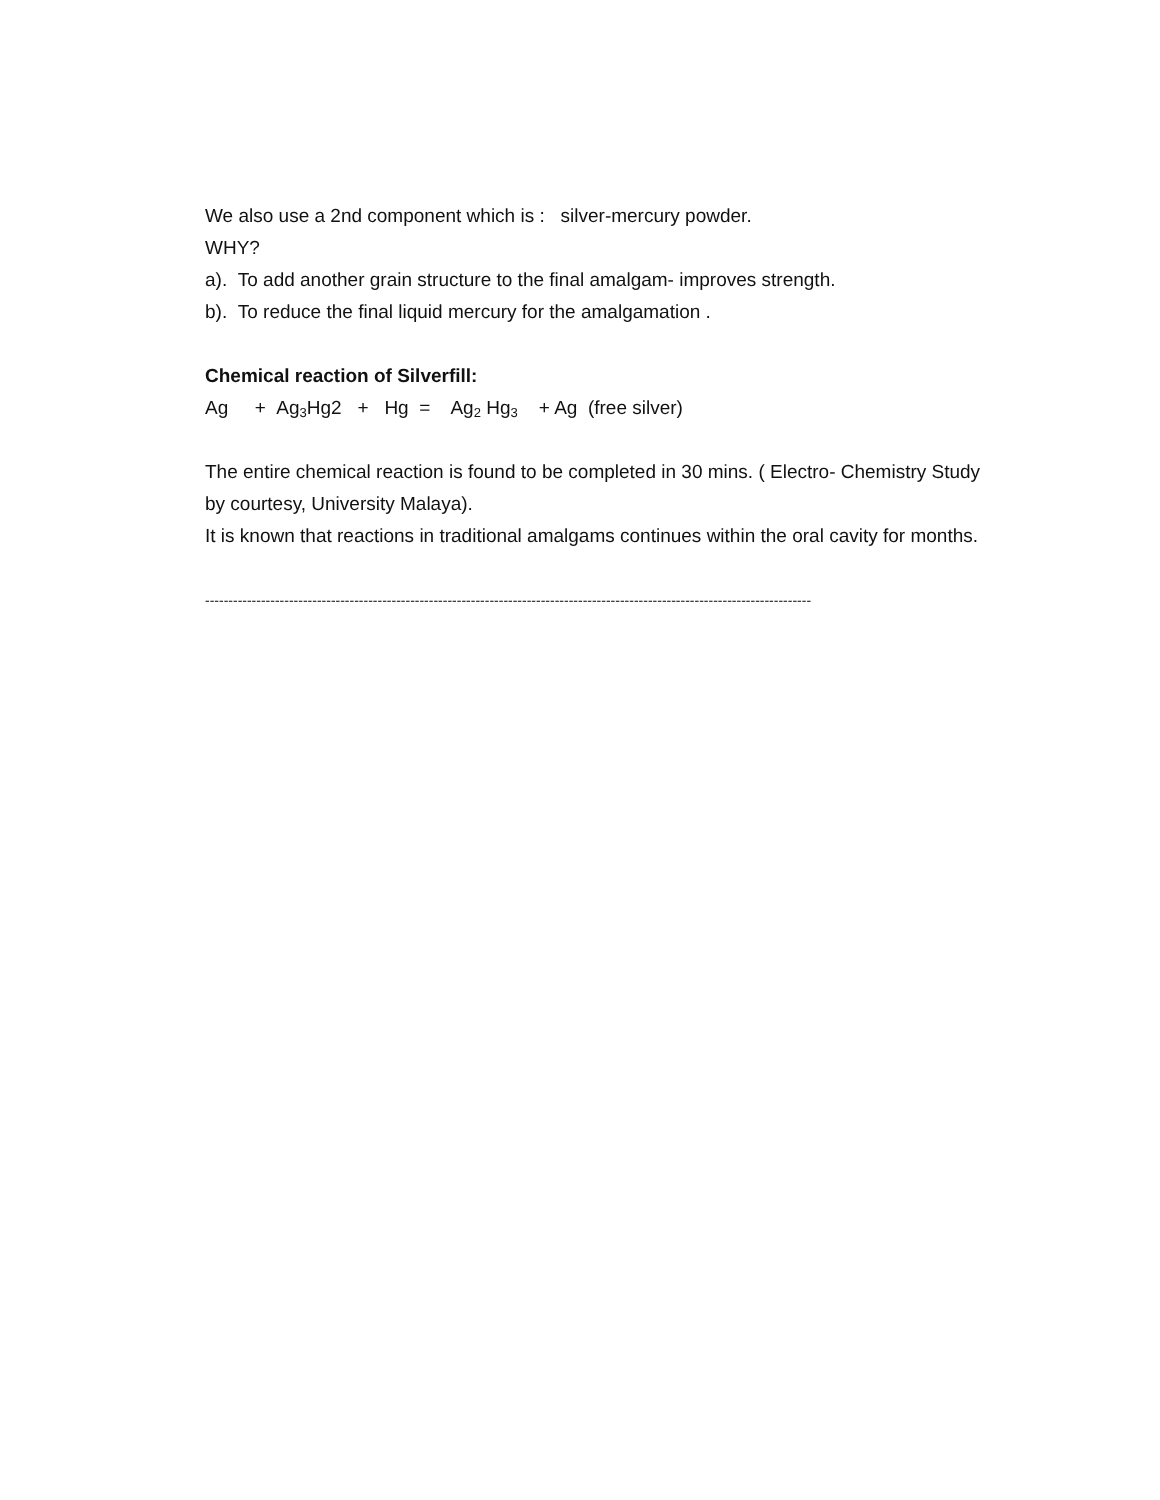We also use a 2nd component which is : silver-mercury powder.
WHY?
a). To add another grain structure to the final amalgam- improves strength.
b). To reduce the final liquid mercury for the amalgamation .
Chemical reaction of Silverfill:
Ag + Ag<sub>3</sub>Hg2 + Hg = Ag<sub>2</sub> Hg<sub>3</sub> + Ag (free silver)
The entire chemical reaction is found to be completed in 30 mins. ( Electro- Chemistry Study by courtesy, University Malaya).
It is known that reactions in traditional amalgams continues within the oral cavity for months.
----------------------------------------------------------------------------------------------------------------------------------